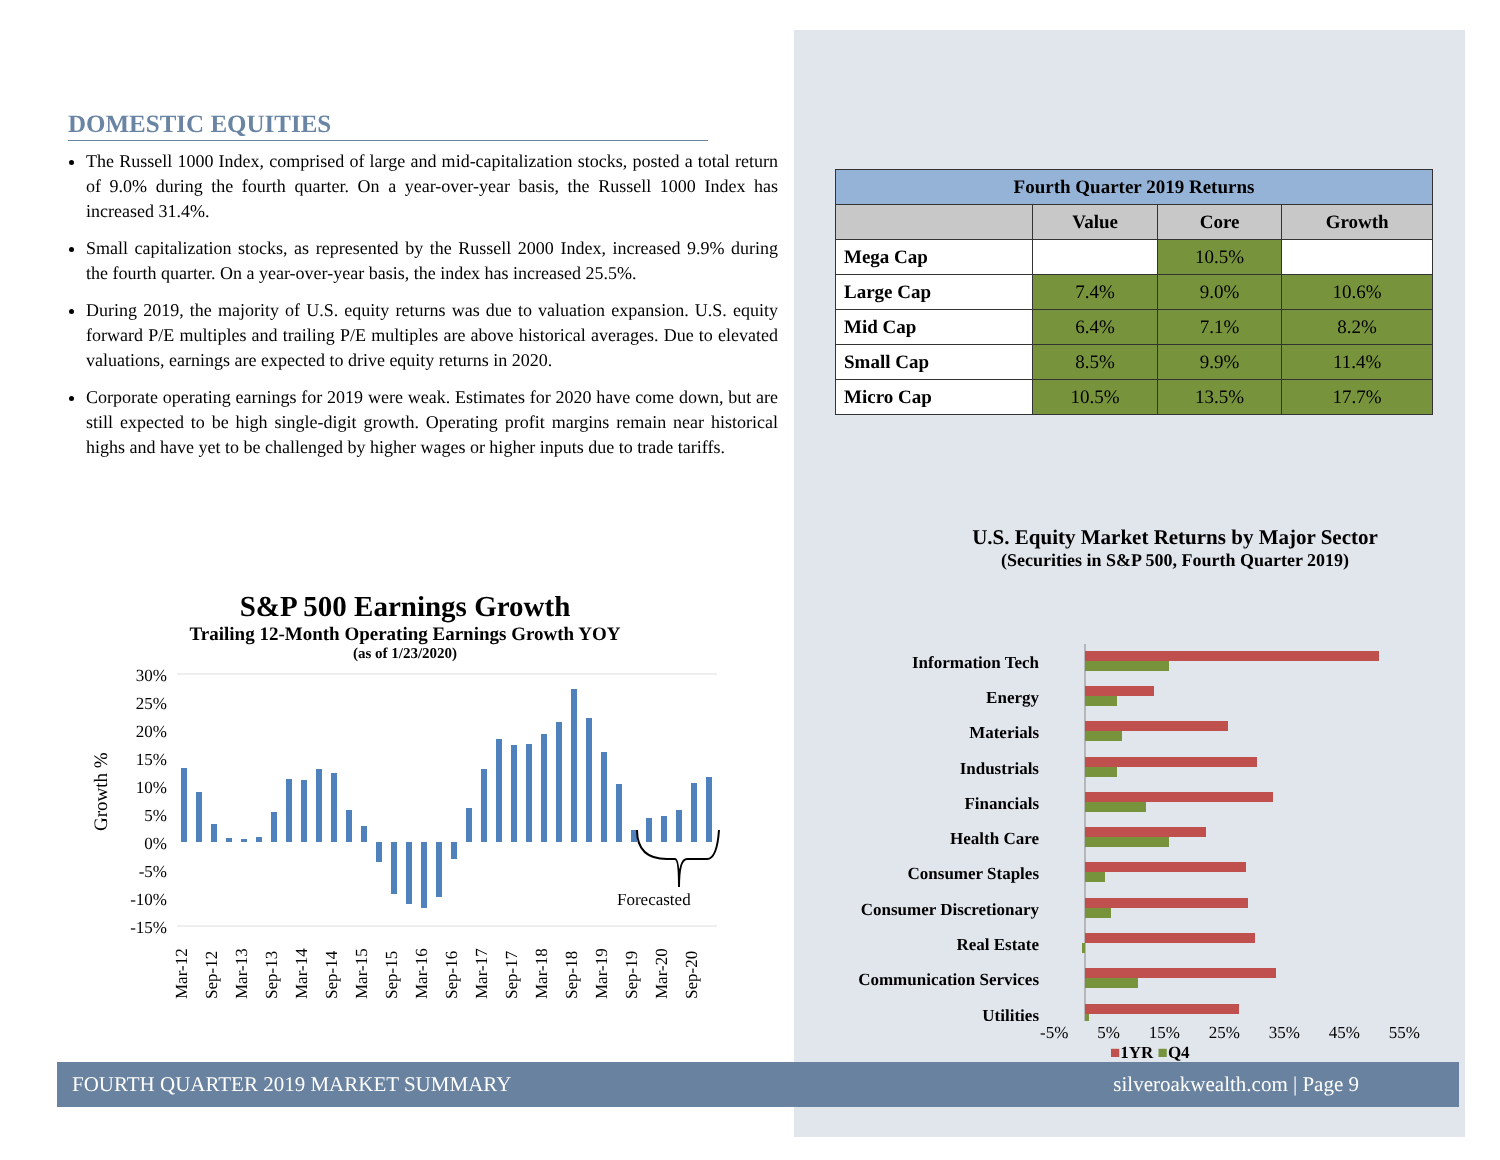DOMESTIC EQUITIES
The Russell 1000 Index, comprised of large and mid-capitalization stocks, posted a total return of 9.0% during the fourth quarter. On a year-over-year basis, the Russell 1000 Index has increased 31.4%.
Small capitalization stocks, as represented by the Russell 2000 Index, increased 9.9% during the fourth quarter. On a year-over-year basis, the index has increased 25.5%.
During 2019, the majority of U.S. equity returns was due to valuation expansion. U.S. equity forward P/E multiples and trailing P/E multiples are above historical averages. Due to elevated valuations, earnings are expected to drive equity returns in 2020.
Corporate operating earnings for 2019 were weak. Estimates for 2020 have come down, but are still expected to be high single-digit growth. Operating profit margins remain near historical highs and have yet to be challenged by higher wages or higher inputs due to trade tariffs.
| Fourth Quarter 2019 Returns | | | |
| --- | --- | --- | --- |
| | Value | Core | Growth |
| Mega Cap | | 10.5% | |
| Large Cap | 7.4% | 9.0% | 10.6% |
| Mid Cap | 6.4% | 7.1% | 8.2% |
| Small Cap | 8.5% | 9.9% | 11.4% |
| Micro Cap | 10.5% | 13.5% | 17.7% |
U.S. Equity Market Returns by Major Sector
(Securities in S&P 500, Fourth Quarter 2019)
Information Tech
Energy
Materials
Industrials
Financials
Health Care
Consumer Staples
Consumer Discretionary
Real Estate
Communication Services
Utilities
-5% 5% 15% 25% 35% 45% 55%
■1YR ■Q4
S&P 500 Earnings Growth
Trailing 12-Month Operating Earnings Growth YOY
(as of 1/23/2020)
Growth %
30%
25%
20%
15%
10%
5%
0%
-5%
-10%
-15%
Forecasted
Mar-12
Sep-12
Mar-13
Sep-13
Mar-14
Sep-14
Mar-15
Sep-15
Mar-16
Sep-16
Mar-17
Sep-17
Mar-18
Sep-18
Mar-19
Sep-19
Mar-20
Sep-20
FOURTH QUARTER 2019 MARKET SUMMARY silveroakwealth.com | Page 9